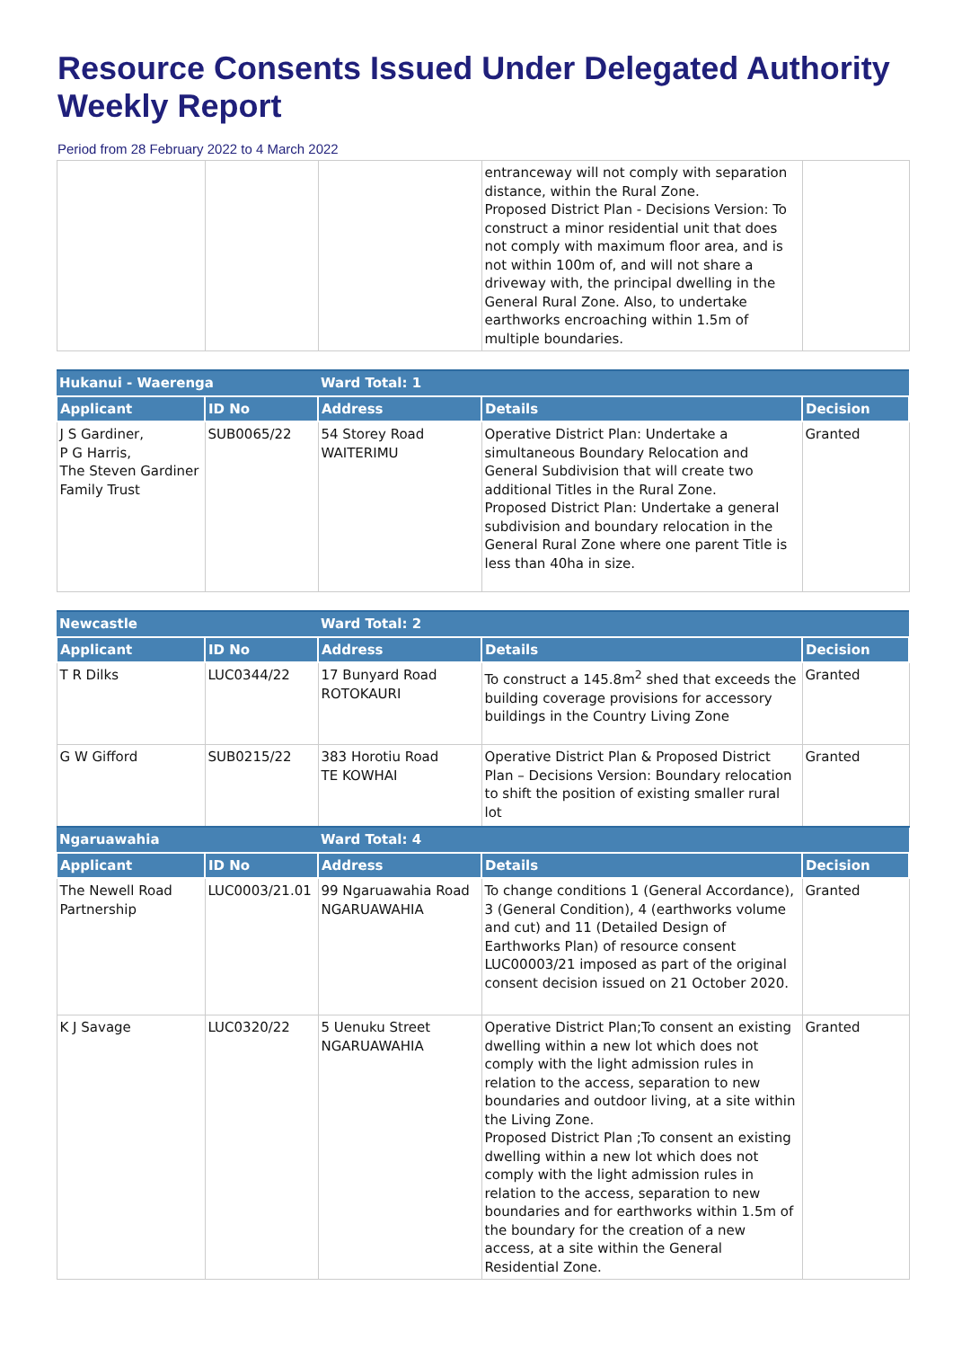Resource Consents Issued Under Delegated Authority Weekly Report
Period from 28 February 2022 to 4 March 2022
| | | | entranceway will not comply with separation distance, within the Rural Zone. Proposed District Plan - Decisions Version: To construct a minor residential unit that does not comply with maximum floor area, and is not within 100m of, and will not share a driveway with, the principal dwelling in the General Rural Zone. Also, to undertake earthworks encroaching within 1.5m of multiple boundaries. | |
| Hukanui - Waerenga | | Ward Total: 1 | | |
| Applicant | ID No | Address | Details | Decision |
| J S Gardiner, P G Harris, The Steven Gardiner Family Trust | SUB0065/22 | 54 Storey Road WAITERIMU | Operative District Plan: Undertake a simultaneous Boundary Relocation and General Subdivision that will create two additional Titles in the Rural Zone. Proposed District Plan: Undertake a general subdivision and boundary relocation in the General Rural Zone where one parent Title is less than 40ha in size. | Granted |
| Newcastle | | Ward Total: 2 | | |
| Applicant | ID No | Address | Details | Decision |
| T R Dilks | LUC0344/22 | 17 Bunyard Road ROTOKAURI | To construct a 145.8m<sup>2</sup> shed that exceeds the building coverage provisions for accessory buildings in the Country Living Zone | Granted |
| G W Gifford | SUB0215/22 | 383 Horotiu Road TE KOWHAI | Operative District Plan & Proposed District Plan – Decisions Version: Boundary relocation to shift the position of existing smaller rural lot | Granted |
| Ngaruawahia | | Ward Total: 4 | | |
| Applicant | ID No | Address | Details | Decision |
| The Newell Road Partnership | LUC0003/21.01 | 99 Ngaruawahia Road NGARUAWAHIA | To change conditions 1 (General Accordance), 3 (General Condition), 4 (earthworks volume and cut) and 11 (Detailed Design of Earthworks Plan) of resource consent LUC00003/21 imposed as part of the original consent decision issued on 21 October 2020. | Granted |
| K J Savage | LUC0320/22 | 5 Uenuku Street NGARUAWAHIA | Operative District Plan;To consent an existing dwelling within a new lot which does not comply with the light admission rules in relation to the access, separation to new boundaries and outdoor living, at a site within the Living Zone. Proposed District Plan ;To consent an existing dwelling within a new lot which does not comply with the light admission rules in relation to the access, separation to new boundaries and for earthworks within 1.5m of the boundary for the creation of a new access, at a site within the General Residential Zone. | Granted |